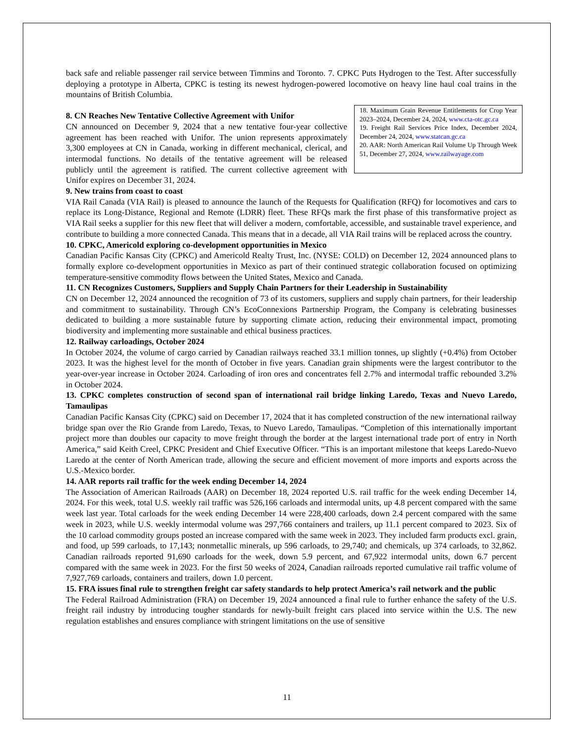back safe and reliable passenger rail service between Timmins and Toronto. 7. CPKC Puts Hydrogen to the Test. After successfully deploying a prototype in Alberta, CPKC is testing its newest hydrogen-powered locomotive on heavy line haul coal trains in the mountains of British Columbia.
18. Maximum Grain Revenue Entitlements for Crop Year 2023–2024, December 24, 2024, www.cta-otc.gc.ca
19. Freight Rail Services Price Index, December 2024, December 24, 2024, www.statcan.gc.ca
20. AAR: North American Rail Volume Up Through Week 51, December 27, 2024, www.railwayage.com
8. CN Reaches New Tentative Collective Agreement with Unifor
CN announced on December 9, 2024 that a new tentative four-year collective agreement has been reached with Unifor. The union represents approximately 3,300 employees at CN in Canada, working in different mechanical, clerical, and intermodal functions. No details of the tentative agreement will be released publicly until the agreement is ratified. The current collective agreement with Unifor expires on December 31, 2024.
9. New trains from coast to coast
VIA Rail Canada (VIA Rail) is pleased to announce the launch of the Requests for Qualification (RFQ) for locomotives and cars to replace its Long-Distance, Regional and Remote (LDRR) fleet. These RFQs mark the first phase of this transformative project as VIA Rail seeks a supplier for this new fleet that will deliver a modern, comfortable, accessible, and sustainable travel experience, and contribute to building a more connected Canada. This means that in a decade, all VIA Rail trains will be replaced across the country.
10. CPKC, Americold exploring co-development opportunities in Mexico
Canadian Pacific Kansas City (CPKC) and Americold Realty Trust, Inc. (NYSE: COLD) on December 12, 2024 announced plans to formally explore co-development opportunities in Mexico as part of their continued strategic collaboration focused on optimizing temperature-sensitive commodity flows between the United States, Mexico and Canada.
11. CN Recognizes Customers, Suppliers and Supply Chain Partners for their Leadership in Sustainability
CN on December 12, 2024 announced the recognition of 73 of its customers, suppliers and supply chain partners, for their leadership and commitment to sustainability. Through CN’s EcoConnexions Partnership Program, the Company is celebrating businesses dedicated to building a more sustainable future by supporting climate action, reducing their environmental impact, promoting biodiversity and implementing more sustainable and ethical business practices.
12. Railway carloadings, October 2024
In October 2024, the volume of cargo carried by Canadian railways reached 33.1 million tonnes, up slightly (+0.4%) from October 2023. It was the highest level for the month of October in five years. Canadian grain shipments were the largest contributor to the year-over-year increase in October 2024. Carloading of iron ores and concentrates fell 2.7% and intermodal traffic rebounded 3.2% in October 2024.
13. CPKC completes construction of second span of international rail bridge linking Laredo, Texas and Nuevo Laredo, Tamaulipas
Canadian Pacific Kansas City (CPKC) said on December 17, 2024 that it has completed construction of the new international railway bridge span over the Rio Grande from Laredo, Texas, to Nuevo Laredo, Tamaulipas. “Completion of this internationally important project more than doubles our capacity to move freight through the border at the largest international trade port of entry in North America,” said Keith Creel, CPKC President and Chief Executive Officer. “This is an important milestone that keeps Laredo-Nuevo Laredo at the center of North American trade, allowing the secure and efficient movement of more imports and exports across the U.S.-Mexico border.
14. AAR reports rail traffic for the week ending December 14, 2024
The Association of American Railroads (AAR) on December 18, 2024 reported U.S. rail traffic for the week ending December 14, 2024. For this week, total U.S. weekly rail traffic was 526,166 carloads and intermodal units, up 4.8 percent compared with the same week last year. Total carloads for the week ending December 14 were 228,400 carloads, down 2.4 percent compared with the same week in 2023, while U.S. weekly intermodal volume was 297,766 containers and trailers, up 11.1 percent compared to 2023. Six of the 10 carload commodity groups posted an increase compared with the same week in 2023. They included farm products excl. grain, and food, up 599 carloads, to 17,143; nonmetallic minerals, up 596 carloads, to 29,740; and chemicals, up 374 carloads, to 32,862. Canadian railroads reported 91,690 carloads for the week, down 5.9 percent, and 67,922 intermodal units, down 6.7 percent compared with the same week in 2023. For the first 50 weeks of 2024, Canadian railroads reported cumulative rail traffic volume of 7,927,769 carloads, containers and trailers, down 1.0 percent.
15. FRA issues final rule to strengthen freight car safety standards to help protect America’s rail network and the public
The Federal Railroad Administration (FRA) on December 19, 2024 announced a final rule to further enhance the safety of the U.S. freight rail industry by introducing tougher standards for newly-built freight cars placed into service within the U.S. The new regulation establishes and ensures compliance with stringent limitations on the use of sensitive
11